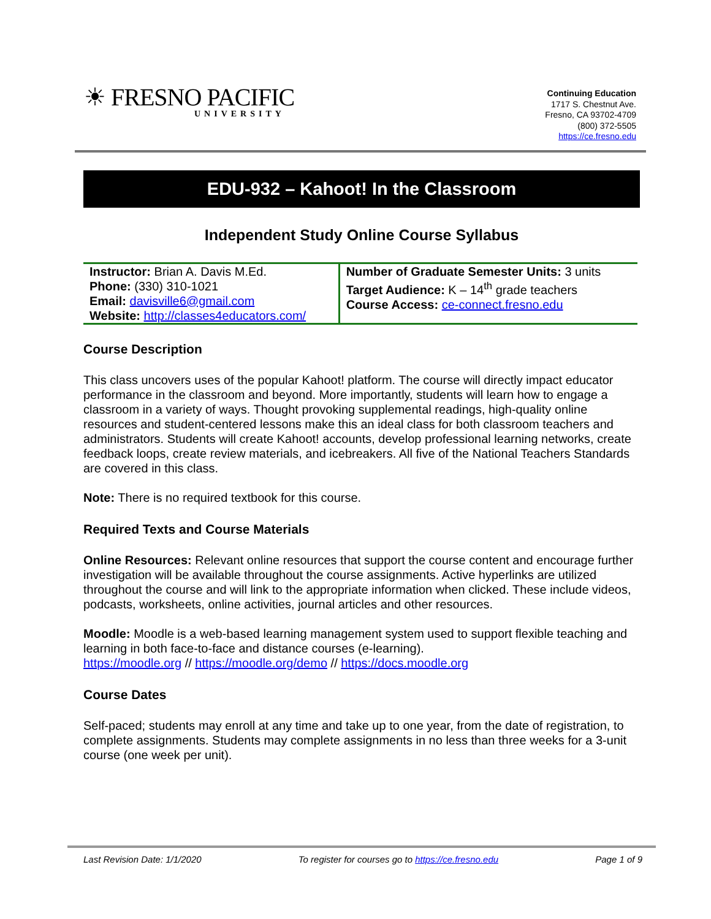☀ FRESNO PACIFIC
UNIVERSITY
Continuing Education
1717 S. Chestnut Ave.
Fresno, CA 93702-4709
(800) 372-5505
https://ce.fresno.edu
EDU-932 – Kahoot! In the Classroom
Independent Study Online Course Syllabus
| Instructor: Brian A. Davis M.Ed. Phone: (330) 310-1021 Email: davisville6@gmail.com Website: http://classes4educators.com/ | Number of Graduate Semester Units: 3 units Target Audience: K – 14<sup>th</sup> grade teachers Course Access: ce-connect.fresno.edu |
Course Description
This class uncovers uses of the popular Kahoot! platform. The course will directly impact educator performance in the classroom and beyond. More importantly, students will learn how to engage a classroom in a variety of ways. Thought provoking supplemental readings, high-quality online resources and student-centered lessons make this an ideal class for both classroom teachers and administrators. Students will create Kahoot! accounts, develop professional learning networks, create feedback loops, create review materials, and icebreakers. All five of the National Teachers Standards are covered in this class.
Note: There is no required textbook for this course.
Required Texts and Course Materials
Online Resources: Relevant online resources that support the course content and encourage further investigation will be available throughout the course assignments. Active hyperlinks are utilized throughout the course and will link to the appropriate information when clicked. These include videos, podcasts, worksheets, online activities, journal articles and other resources.
Moodle: Moodle is a web-based learning management system used to support flexible teaching and learning in both face-to-face and distance courses (e-learning).
https://moodle.org // https://moodle.org/demo // https://docs.moodle.org
Course Dates
Self-paced; students may enroll at any time and take up to one year, from the date of registration, to complete assignments. Students may complete assignments in no less than three weeks for a 3-unit course (one week per unit).
Last Revision Date: 1/1/2020 To register for courses go to https://ce.fresno.edu Page 1 of 9